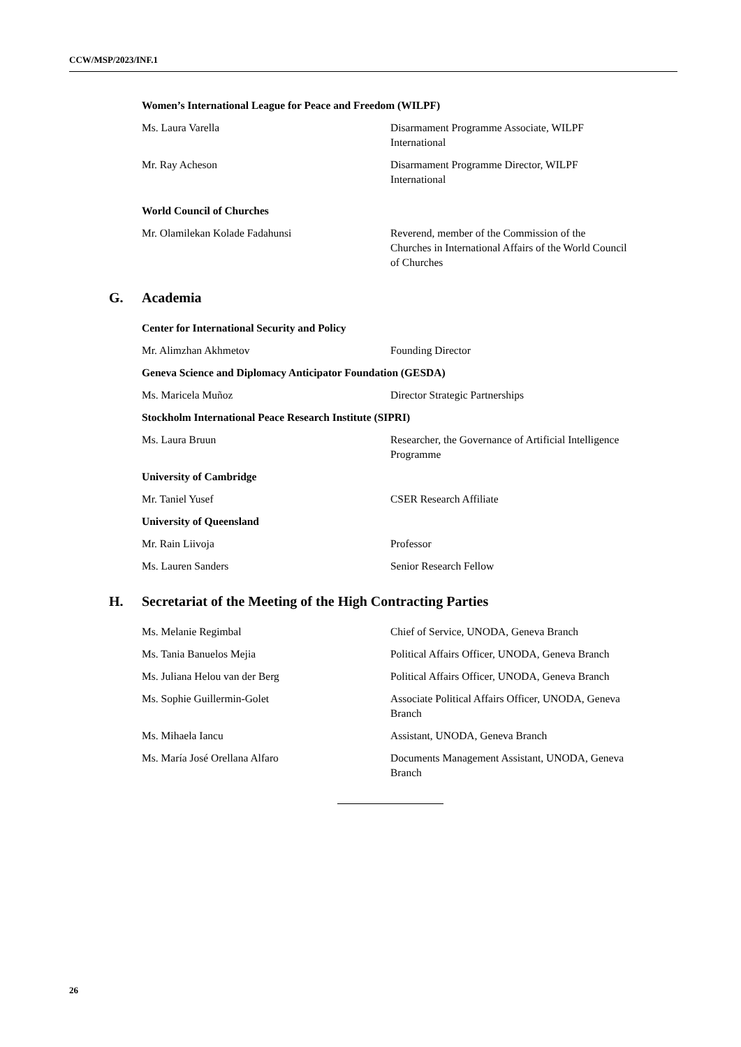CCW/MSP/2023/INF.1
Women’s International League for Peace and Freedom (WILPF)
Ms. Laura Varella Disarmament Programme Associate, WILPF International
Mr. Ray Acheson Disarmament Programme Director, WILPF International
World Council of Churches
Mr. Olamilekan Kolade Fadahunsi Reverend, member of the Commission of the Churches in International Affairs of the World Council of Churches
G. Academia
Center for International Security and Policy
Mr. Alimzhan Akhmetov Founding Director
Geneva Science and Diplomacy Anticipator Foundation (GESDA)
Ms. Maricela Muñoz Director Strategic Partnerships
Stockholm International Peace Research Institute (SIPRI)
Ms. Laura Bruun Researcher, the Governance of Artificial Intelligence Programme
University of Cambridge
Mr. Taniel Yusef CSER Research Affiliate
University of Queensland
Mr. Rain Liivoja Professor
Ms. Lauren Sanders Senior Research Fellow
H. Secretariat of the Meeting of the High Contracting Parties
Ms. Melanie Regimbal Chief of Service, UNODA, Geneva Branch
Ms. Tania Banuelos Mejia Political Affairs Officer, UNODA, Geneva Branch
Ms. Juliana Helou van der Berg Political Affairs Officer, UNODA, Geneva Branch
Ms. Sophie Guillermin-Golet Associate Political Affairs Officer, UNODA, Geneva Branch
Ms. Mihaela Iancu Assistant, UNODA, Geneva Branch
Ms. María José Orellana Alfaro Documents Management Assistant, UNODA, Geneva Branch
26